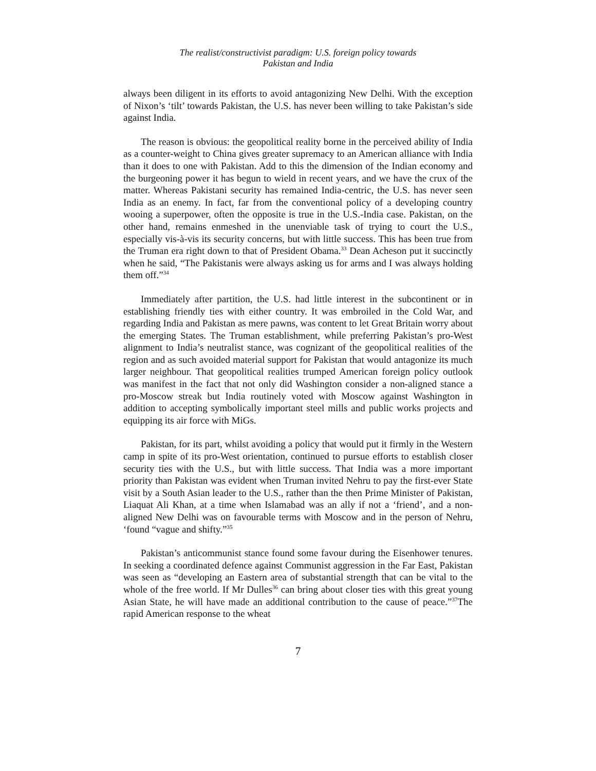The realist/constructivist paradigm: U.S. foreign policy towards
Pakistan and India
always been diligent in its efforts to avoid antagonizing New Delhi. With the exception of Nixon’s ‘tilt’ towards Pakistan, the U.S. has never been willing to take Pakistan’s side against India.
The reason is obvious: the geopolitical reality borne in the perceived ability of India as a counter-weight to China gives greater supremacy to an American alliance with India than it does to one with Pakistan. Add to this the dimension of the Indian economy and the burgeoning power it has begun to wield in recent years, and we have the crux of the matter. Whereas Pakistani security has remained India-centric, the U.S. has never seen India as an enemy. In fact, far from the conventional policy of a developing country wooing a superpower, often the opposite is true in the U.S.-India case. Pakistan, on the other hand, remains enmeshed in the unenviable task of trying to court the U.S., especially vis-à-vis its security concerns, but with little success. This has been true from the Truman era right down to that of President Obama.<sup>33</sup> Dean Acheson put it succinctly when he said, “The Pakistanis were always asking us for arms and I was always holding them off.”<sup>34</sup>
Immediately after partition, the U.S. had little interest in the subcontinent or in establishing friendly ties with either country. It was embroiled in the Cold War, and regarding India and Pakistan as mere pawns, was content to let Great Britain worry about the emerging States. The Truman establishment, while preferring Pakistan’s pro-West alignment to India’s neutralist stance, was cognizant of the geopolitical realities of the region and as such avoided material support for Pakistan that would antagonize its much larger neighbour. That geopolitical realities trumped American foreign policy outlook was manifest in the fact that not only did Washington consider a non-aligned stance a pro-Moscow streak but India routinely voted with Moscow against Washington in addition to accepting symbolically important steel mills and public works projects and equipping its air force with MiGs.
Pakistan, for its part, whilst avoiding a policy that would put it firmly in the Western camp in spite of its pro-West orientation, continued to pursue efforts to establish closer security ties with the U.S., but with little success. That India was a more important priority than Pakistan was evident when Truman invited Nehru to pay the first-ever State visit by a South Asian leader to the U.S., rather than the then Prime Minister of Pakistan, Liaquat Ali Khan, at a time when Islamabad was an ally if not a ‘friend’, and a non-aligned New Delhi was on favourable terms with Moscow and in the person of Nehru, ‘found “vague and shifty.”<sup>35</sup>
Pakistan’s anticommunist stance found some favour during the Eisenhower tenures. In seeking a coordinated defence against Communist aggression in the Far East, Pakistan was seen as “developing an Eastern area of substantial strength that can be vital to the whole of the free world. If Mr Dulles<sup>36</sup> can bring about closer ties with this great young Asian State, he will have made an additional contribution to the cause of peace.”<sup>37</sup>The rapid American response to the wheat
7